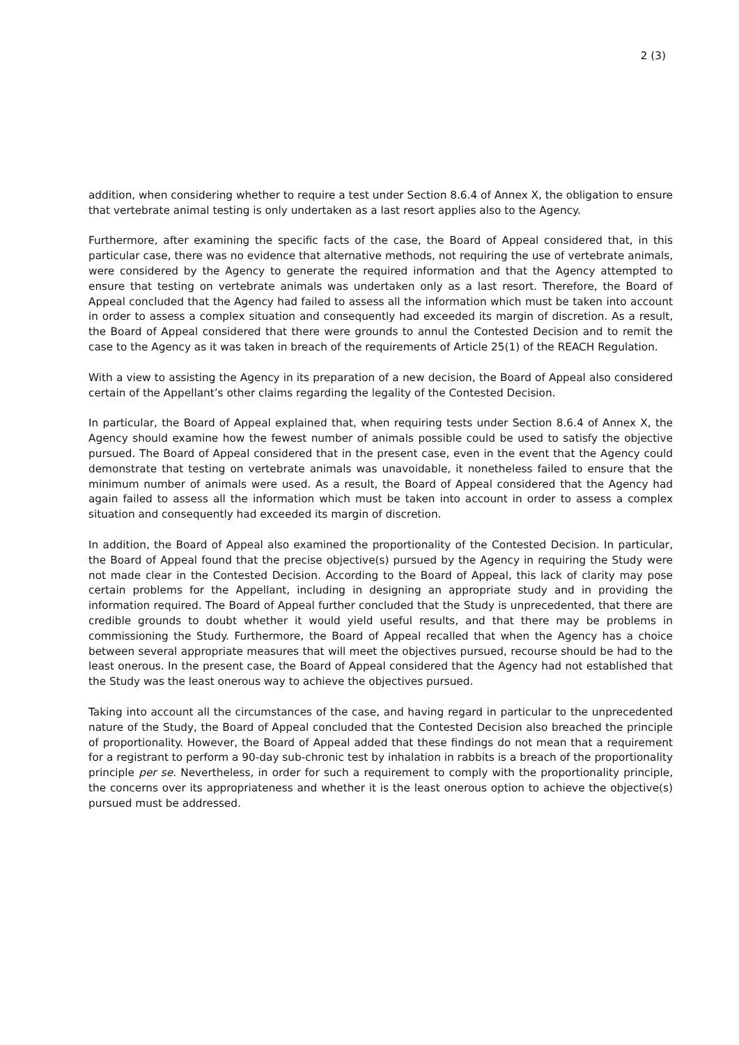2 (3)
addition, when considering whether to require a test under Section 8.6.4 of Annex X, the obligation to ensure that vertebrate animal testing is only undertaken as a last resort applies also to the Agency.
Furthermore, after examining the specific facts of the case, the Board of Appeal considered that, in this particular case, there was no evidence that alternative methods, not requiring the use of vertebrate animals, were considered by the Agency to generate the required information and that the Agency attempted to ensure that testing on vertebrate animals was undertaken only as a last resort. Therefore, the Board of Appeal concluded that the Agency had failed to assess all the information which must be taken into account in order to assess a complex situation and consequently had exceeded its margin of discretion. As a result, the Board of Appeal considered that there were grounds to annul the Contested Decision and to remit the case to the Agency as it was taken in breach of the requirements of Article 25(1) of the REACH Regulation.
With a view to assisting the Agency in its preparation of a new decision, the Board of Appeal also considered certain of the Appellant’s other claims regarding the legality of the Contested Decision.
In particular, the Board of Appeal explained that, when requiring tests under Section 8.6.4 of Annex X, the Agency should examine how the fewest number of animals possible could be used to satisfy the objective pursued. The Board of Appeal considered that in the present case, even in the event that the Agency could demonstrate that testing on vertebrate animals was unavoidable, it nonetheless failed to ensure that the minimum number of animals were used. As a result, the Board of Appeal considered that the Agency had again failed to assess all the information which must be taken into account in order to assess a complex situation and consequently had exceeded its margin of discretion.
In addition, the Board of Appeal also examined the proportionality of the Contested Decision. In particular, the Board of Appeal found that the precise objective(s) pursued by the Agency in requiring the Study were not made clear in the Contested Decision. According to the Board of Appeal, this lack of clarity may pose certain problems for the Appellant, including in designing an appropriate study and in providing the information required. The Board of Appeal further concluded that the Study is unprecedented, that there are credible grounds to doubt whether it would yield useful results, and that there may be problems in commissioning the Study. Furthermore, the Board of Appeal recalled that when the Agency has a choice between several appropriate measures that will meet the objectives pursued, recourse should be had to the least onerous. In the present case, the Board of Appeal considered that the Agency had not established that the Study was the least onerous way to achieve the objectives pursued.
Taking into account all the circumstances of the case, and having regard in particular to the unprecedented nature of the Study, the Board of Appeal concluded that the Contested Decision also breached the principle of proportionality. However, the Board of Appeal added that these findings do not mean that a requirement for a registrant to perform a 90-day sub-chronic test by inhalation in rabbits is a breach of the proportionality principle per se. Nevertheless, in order for such a requirement to comply with the proportionality principle, the concerns over its appropriateness and whether it is the least onerous option to achieve the objective(s) pursued must be addressed.